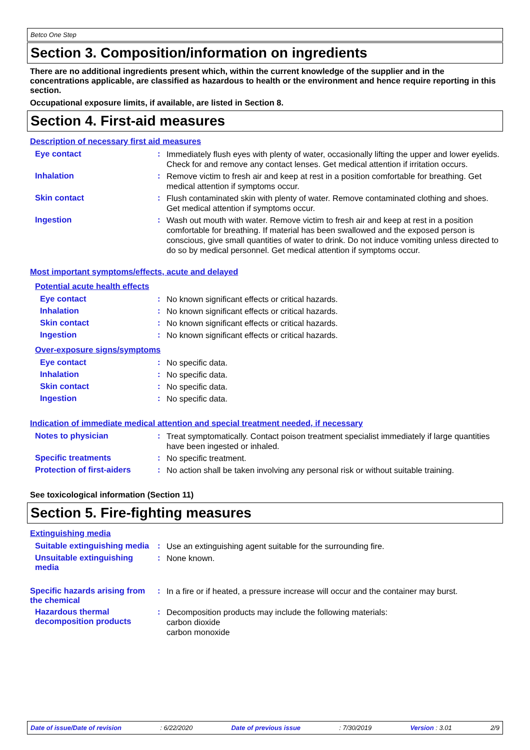Betco One Step
Section 3. Composition/information on ingredients
There are no additional ingredients present which, within the current knowledge of the supplier and in the concentrations applicable, are classified as hazardous to health or the environment and hence require reporting in this section.
Occupational exposure limits, if available, are listed in Section 8.
Section 4. First-aid measures
Description of necessary first aid measures
Eye contact :
Immediately flush eyes with plenty of water, occasionally lifting the upper and lower eyelids. Check for and remove any contact lenses. Get medical attention if irritation occurs.
Inhalation :
Remove victim to fresh air and keep at rest in a position comfortable for breathing. Get medical attention if symptoms occur.
Skin contact :
Flush contaminated skin with plenty of water. Remove contaminated clothing and shoes. Get medical attention if symptoms occur.
Ingestion :
Wash out mouth with water. Remove victim to fresh air and keep at rest in a position comfortable for breathing. If material has been swallowed and the exposed person is conscious, give small quantities of water to drink. Do not induce vomiting unless directed to do so by medical personnel. Get medical attention if symptoms occur.
Most important symptoms/effects, acute and delayed
Potential acute health effects
Eye contact :
No known significant effects or critical hazards.
Inhalation :
No known significant effects or critical hazards.
Skin contact :
No known significant effects or critical hazards.
Ingestion :
No known significant effects or critical hazards.
Over-exposure signs/symptoms
Eye contact :
No specific data.
Inhalation :
No specific data.
Skin contact :
No specific data.
Ingestion :
No specific data.
Indication of immediate medical attention and special treatment needed, if necessary
Notes to physician :
Treat symptomatically. Contact poison treatment specialist immediately if large quantities have been ingested or inhaled.
Specific treatments :
No specific treatment.
Protection of first-aiders
:
No action shall be taken involving any personal risk or without suitable training.
See toxicological information (Section 11)
Section 5. Fire-fighting measures
Extinguishing media
Suitable extinguishing media
:
Use an extinguishing agent suitable for the surrounding fire.
Unsuitable extinguishing media
:
None known.
Specific hazards arising from the chemical
:
In a fire or if heated, a pressure increase will occur and the container may burst.
Hazardous thermal decomposition products
:
Decomposition products may include the following materials:
carbon dioxide
carbon monoxide
Date of issue/Date of revision: 6/22/2020 Date of previous issue: 7/30/2019 Version : 3.01 2/9